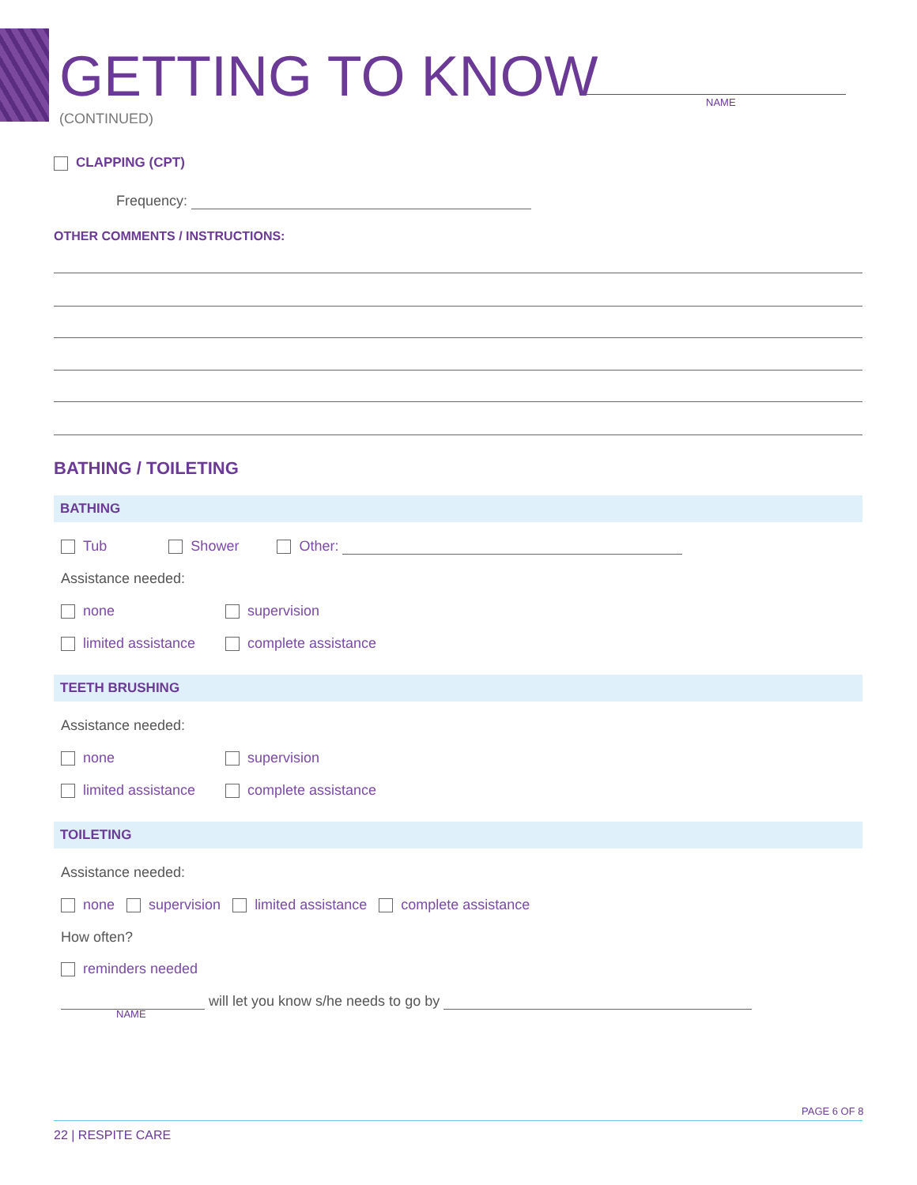GETTING TO KNOW NAME
(CONTINUED)
CLAPPING (CPT)
Frequency:
OTHER COMMENTS / INSTRUCTIONS:
BATHING / TOILETING
BATHING
Tub Shower Other:
Assistance needed:
none supervision
limited assistance complete assistance
TEETH BRUSHING
Assistance needed:
none supervision
limited assistance complete assistance
TOILETING
Assistance needed:
none supervision limited assistance complete assistance
How often?
reminders needed
will let you know s/he needs to go by
NAME
PAGE 6 OF 8
22 | RESPITE CARE